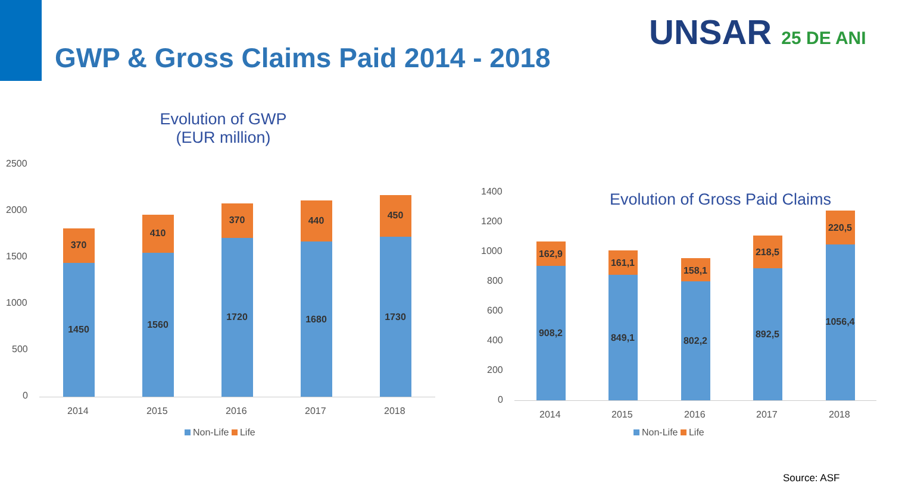GWP & Gross Claims Paid 2014 - 2018
UNSAR 25 DE ANI
Evolution of GWP
(EUR million)
2500
2000
1500
1000
500
0
370
1450
410
1560
370
1720
440
1680
450
1730
2014 2015 2016 2017 2018
Non-Life Life
Evolution of Gross Paid Claims
1400
1200
1000
800
600
400
200
0
162,9
908,2
161,1
849,1
158,1
802,2
218,5
892,5
220,5
1056,4
2014 2015 2016 2017 2018
Non-Life Life
Source: ASF